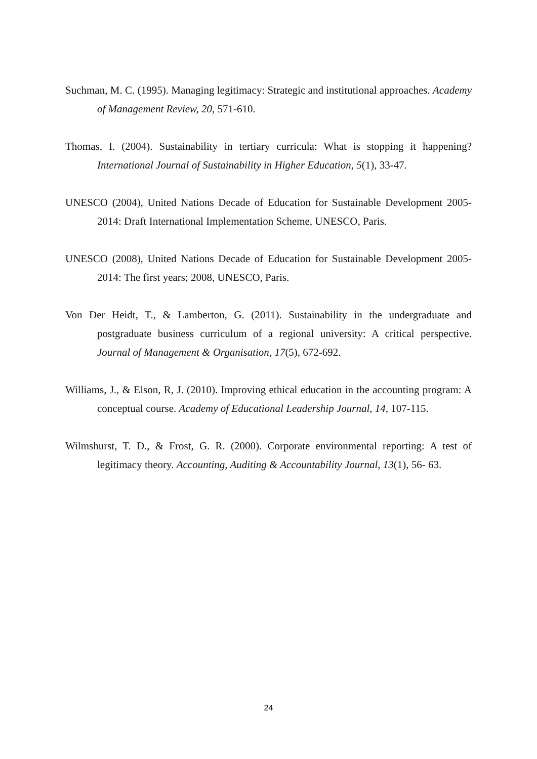Suchman, M. C. (1995). Managing legitimacy: Strategic and institutional approaches. Academy of Management Review, 20, 571-610.
Thomas, I. (2004). Sustainability in tertiary curricula: What is stopping it happening? International Journal of Sustainability in Higher Education, 5(1), 33-47.
UNESCO (2004), United Nations Decade of Education for Sustainable Development 2005-2014: Draft International Implementation Scheme, UNESCO, Paris.
UNESCO (2008), United Nations Decade of Education for Sustainable Development 2005-2014: The first years; 2008, UNESCO, Paris.
Von Der Heidt, T., & Lamberton, G. (2011). Sustainability in the undergraduate and postgraduate business curriculum of a regional university: A critical perspective. Journal of Management & Organisation, 17(5), 672-692.
Williams, J., & Elson, R, J. (2010). Improving ethical education in the accounting program: A conceptual course. Academy of Educational Leadership Journal, 14, 107-115.
Wilmshurst, T. D., & Frost, G. R. (2000). Corporate environmental reporting: A test of legitimacy theory. Accounting, Auditing & Accountability Journal, 13(1), 56- 63.
24